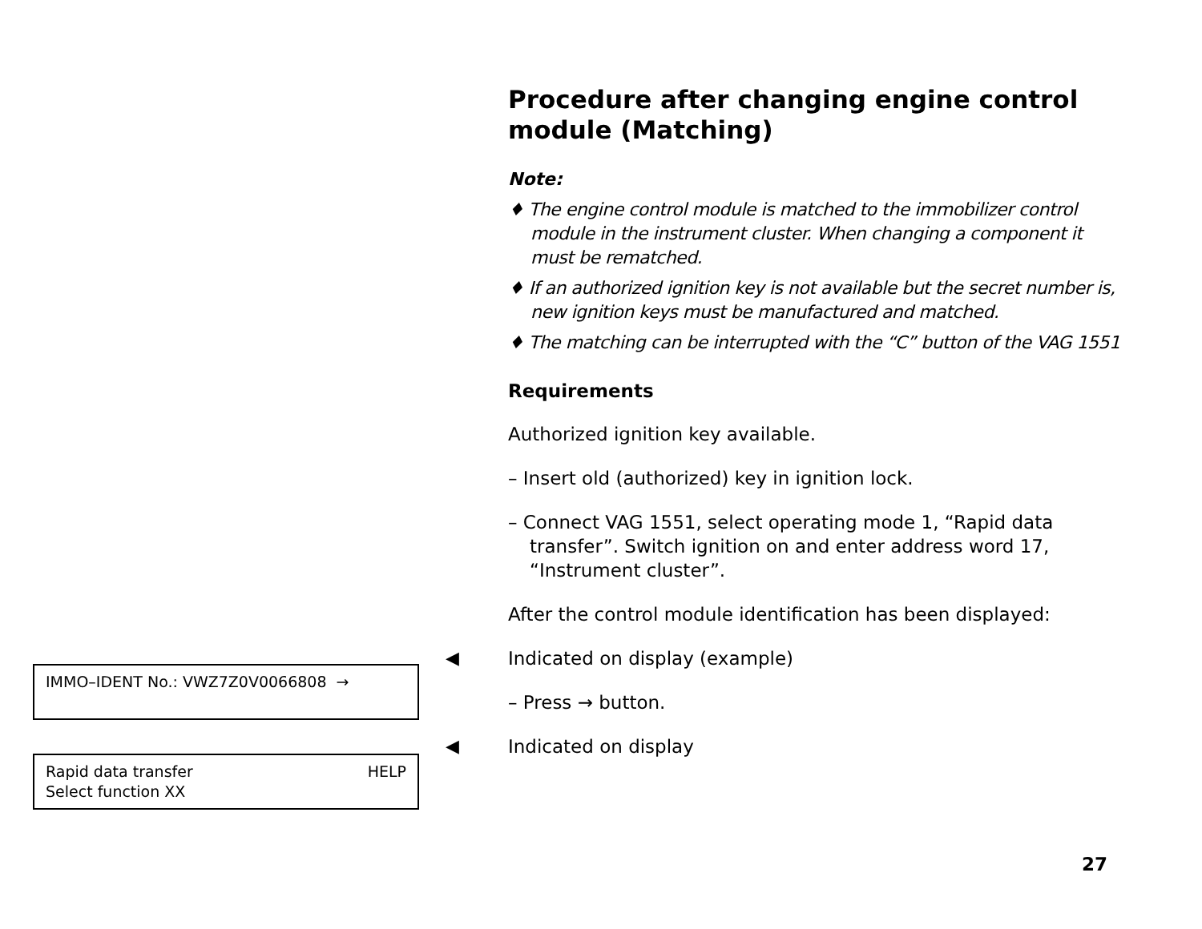Procedure after changing engine control module (Matching)
Note:
♦ The engine control module is matched to the immobilizer control module in the instrument cluster. When changing a component it must be rematched.
♦ If an authorized ignition key is not available but the secret number is, new ignition keys must be manufactured and matched.
♦ The matching can be interrupted with the “C” button of the VAG 1551
Requirements
Authorized ignition key available.
– Insert old (authorized) key in ignition lock.
– Connect VAG 1551, select operating mode 1, “Rapid data transfer”. Switch ignition on and enter address word 17, “Instrument cluster”.
After the control module identification has been displayed:
◀ Indicated on display (example)
– Press → button.
◀ Indicated on display
IMMO–IDENT No.: VWZ7Z0V0066808 →
Rapid data transfer HELP
Select function XX
27